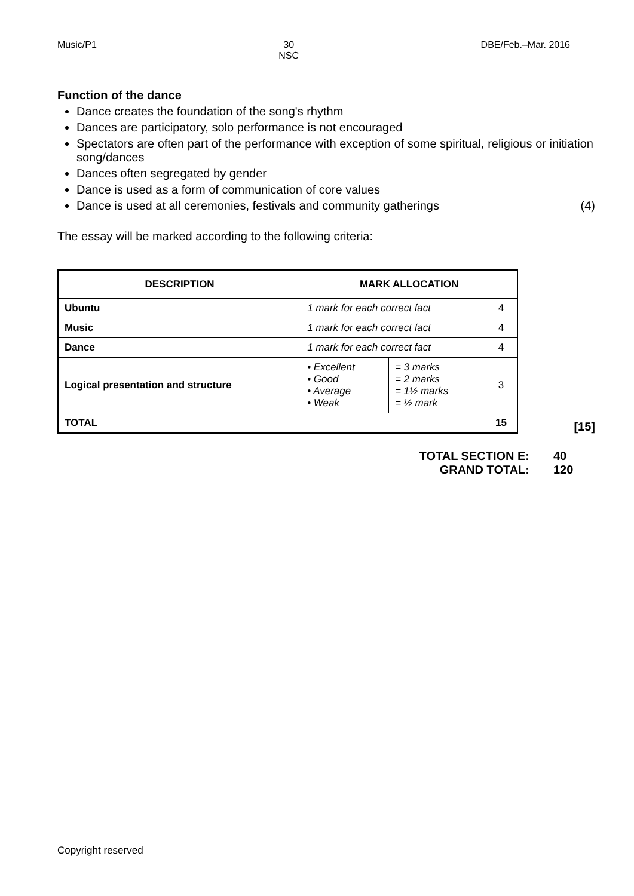Music/P1 30
NSC
DBE/Feb.–Mar. 2016
Function of the dance
Dance creates the foundation of the song's rhythm
Dances are participatory, solo performance is not encouraged
Spectators are often part of the performance with exception of some spiritual, religious or initiation song/dances
Dances often segregated by gender
Dance is used as a form of communication of core values
Dance is used at all ceremonies, festivals and community gatherings (4)
The essay will be marked according to the following criteria:
| DESCRIPTION | MARK ALLOCATION | | |
| --- | --- | --- | --- |
| Ubuntu | 1 mark for each correct fact | | 4 |
| Music | 1 mark for each correct fact | | 4 |
| Dance | 1 mark for each correct fact | | 4 |
| Logical presentation and structure | • Excellent • Good • Average • Weak | = 3 marks = 2 marks = 1½ marks = ½ mark | 3 |
| TOTAL | | | 15 |
[15]
TOTAL SECTION E: 40
GRAND TOTAL: 120
Copyright reserved